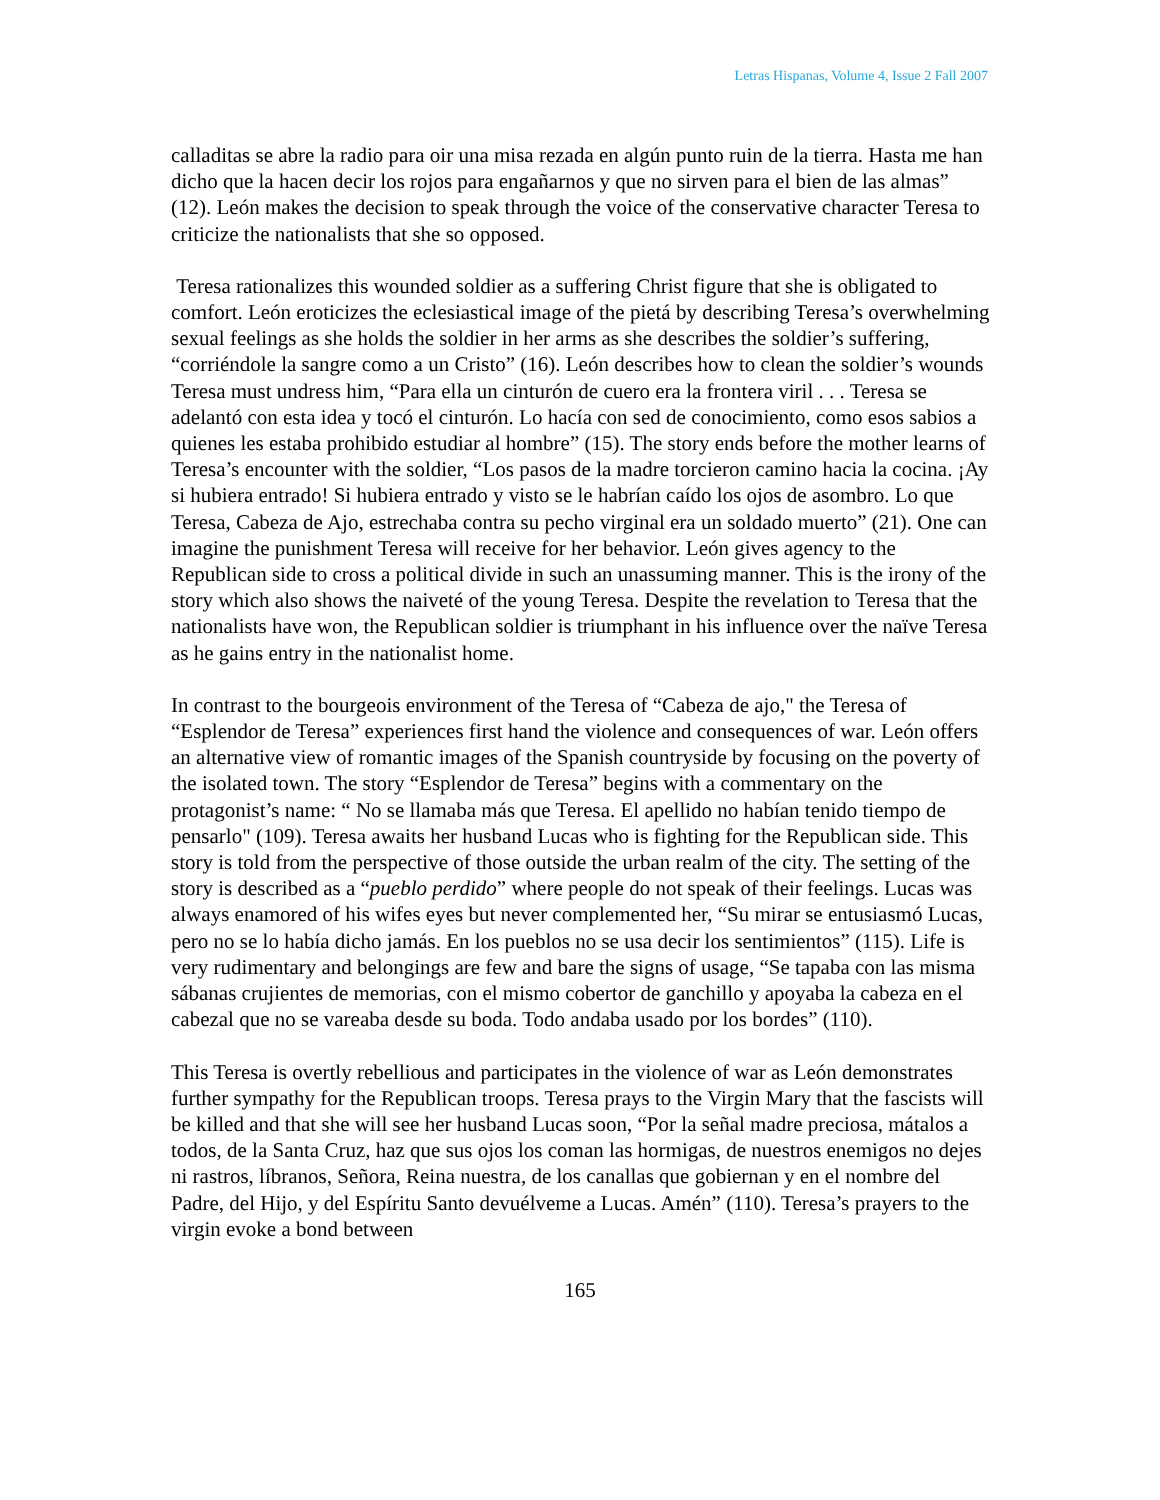Letras Hispanas, Volume 4, Issue 2 Fall 2007
calladitas se abre la radio para oir una misa rezada en algún punto ruin de la tierra. Hasta me han dicho que la hacen decir los rojos para engañarnos y que no sirven para el bien de las almas” (12). León makes the decision to speak through the voice of the conservative character Teresa to criticize the nationalists that she so opposed.
Teresa rationalizes this wounded soldier as a suffering Christ figure that she is obligated to comfort. León eroticizes the eclesiastical image of the pietá by describing Teresa’s overwhelming sexual feelings as she holds the soldier in her arms as she describes the soldier’s suffering, “corriéndole la sangre como a un Cristo” (16). León describes how to clean the soldier’s wounds Teresa must undress him, “Para ella un cinturón de cuero era la frontera viril . . . Teresa se adelantó con esta idea y tocó el cinturón. Lo hacía con sed de conocimiento, como esos sabios a quienes les estaba prohibido estudiar al hombre” (15). The story ends before the mother learns of Teresa’s encounter with the soldier, “Los pasos de la madre torcieron camino hacia la cocina. ¡Ay si hubiera entrado! Si hubiera entrado y visto se le habrían caído los ojos de asombro. Lo que Teresa, Cabeza de Ajo, estrechaba contra su pecho virginal era un soldado muerto” (21). One can imagine the punishment Teresa will receive for her behavior. León gives agency to the Republican side to cross a political divide in such an unassuming manner. This is the irony of the story which also shows the naiveté of the young Teresa. Despite the revelation to Teresa that the nationalists have won, the Republican soldier is triumphant in his influence over the naïve Teresa as he gains entry in the nationalist home.
In contrast to the bourgeois environment of the Teresa of “Cabeza de ajo," the Teresa of “Esplendor de Teresa” experiences first hand the violence and consequences of war. León offers an alternative view of romantic images of the Spanish countryside by focusing on the poverty of the isolated town. The story “Esplendor de Teresa” begins with a commentary on the protagonist’s name: “ No se llamaba más que Teresa. El apellido no habían tenido tiempo de pensarlo" (109). Teresa awaits her husband Lucas who is fighting for the Republican side. This story is told from the perspective of those outside the urban realm of the city. The setting of the story is described as a “pueblo perdido” where people do not speak of their feelings. Lucas was always enamored of his wifes eyes but never complemented her, “Su mirar se entusiasmó Lucas, pero no se lo había dicho jamás. En los pueblos no se usa decir los sentimientos” (115). Life is very rudimentary and belongings are few and bare the signs of usage, “Se tapaba con las misma sábanas crujientes de memorias, con el mismo cobertor de ganchillo y apoyaba la cabeza en el cabezal que no se vareaba desde su boda. Todo andaba usado por los bordes” (110).
This Teresa is overtly rebellious and participates in the violence of war as León demonstrates further sympathy for the Republican troops. Teresa prays to the Virgin Mary that the fascists will be killed and that she will see her husband Lucas soon, “Por la señal madre preciosa, mátalos a todos, de la Santa Cruz, haz que sus ojos los coman las hormigas, de nuestros enemigos no dejes ni rastros, líbranos, Señora, Reina nuestra, de los canallas que gobiernan y en el nombre del Padre, del Hijo, y del Espíritu Santo devuélveme a Lucas. Amén” (110). Teresa’s prayers to the virgin evoke a bond between
165